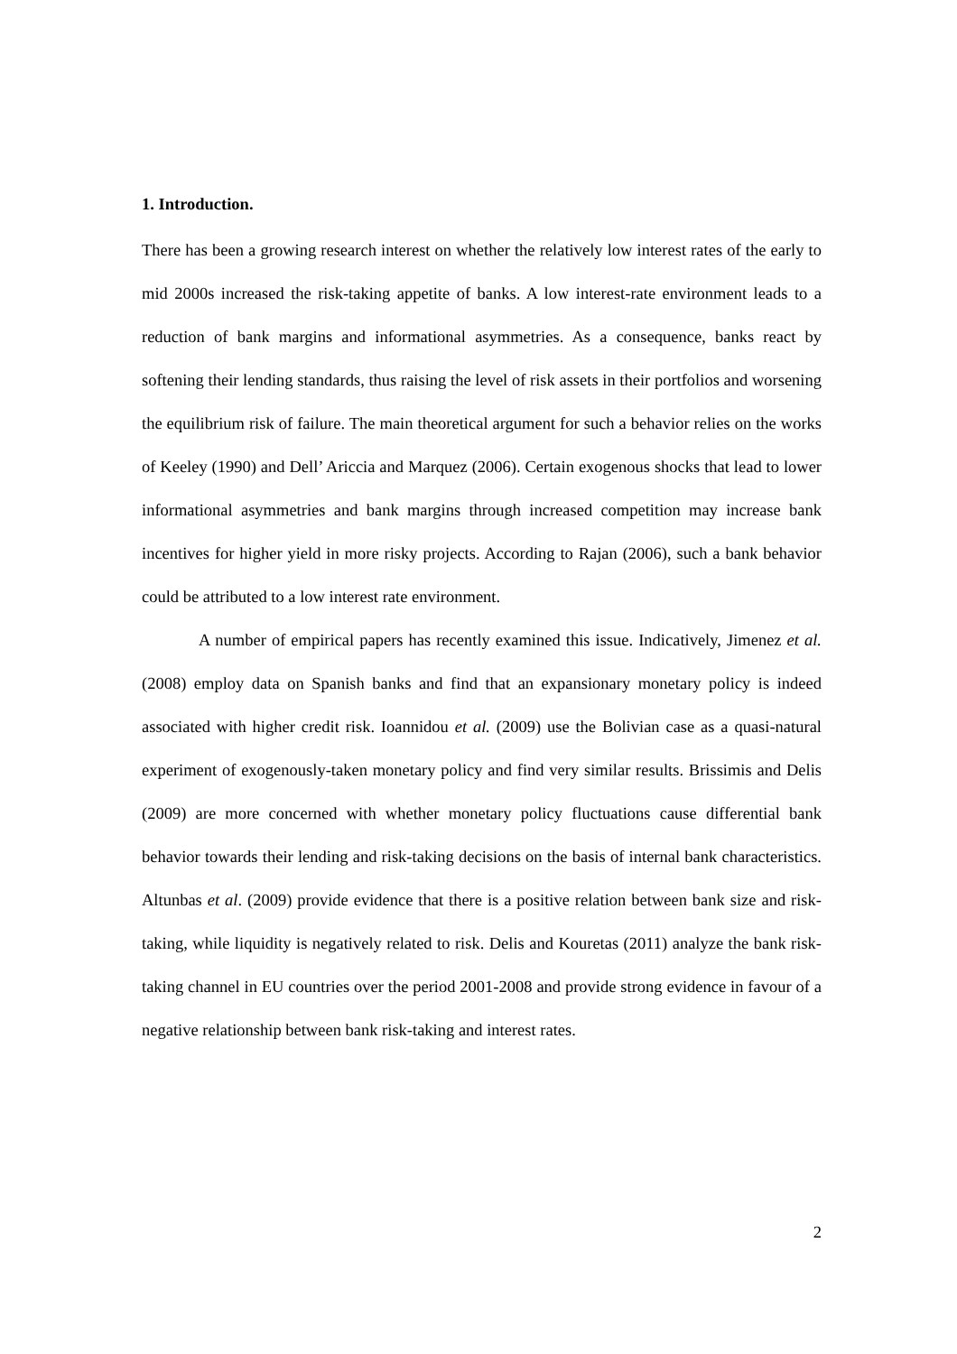1. Introduction.
There has been a growing research interest on whether the relatively low interest rates of the early to mid 2000s increased the risk-taking appetite of banks. A low interest-rate environment leads to a reduction of bank margins and informational asymmetries. As a consequence, banks react by softening their lending standards, thus raising the level of risk assets in their portfolios and worsening the equilibrium risk of failure. The main theoretical argument for such a behavior relies on the works of Keeley (1990) and Dell’ Ariccia and Marquez (2006). Certain exogenous shocks that lead to lower informational asymmetries and bank margins through increased competition may increase bank incentives for higher yield in more risky projects. According to Rajan (2006), such a bank behavior could be attributed to a low interest rate environment.
A number of empirical papers has recently examined this issue. Indicatively, Jimenez et al. (2008) employ data on Spanish banks and find that an expansionary monetary policy is indeed associated with higher credit risk. Ioannidou et al. (2009) use the Bolivian case as a quasi-natural experiment of exogenously-taken monetary policy and find very similar results. Brissimis and Delis (2009) are more concerned with whether monetary policy fluctuations cause differential bank behavior towards their lending and risk-taking decisions on the basis of internal bank characteristics. Altunbas et al. (2009) provide evidence that there is a positive relation between bank size and risk-taking, while liquidity is negatively related to risk. Delis and Kouretas (2011) analyze the bank risk-taking channel in EU countries over the period 2001-2008 and provide strong evidence in favour of a negative relationship between bank risk-taking and interest rates.
2